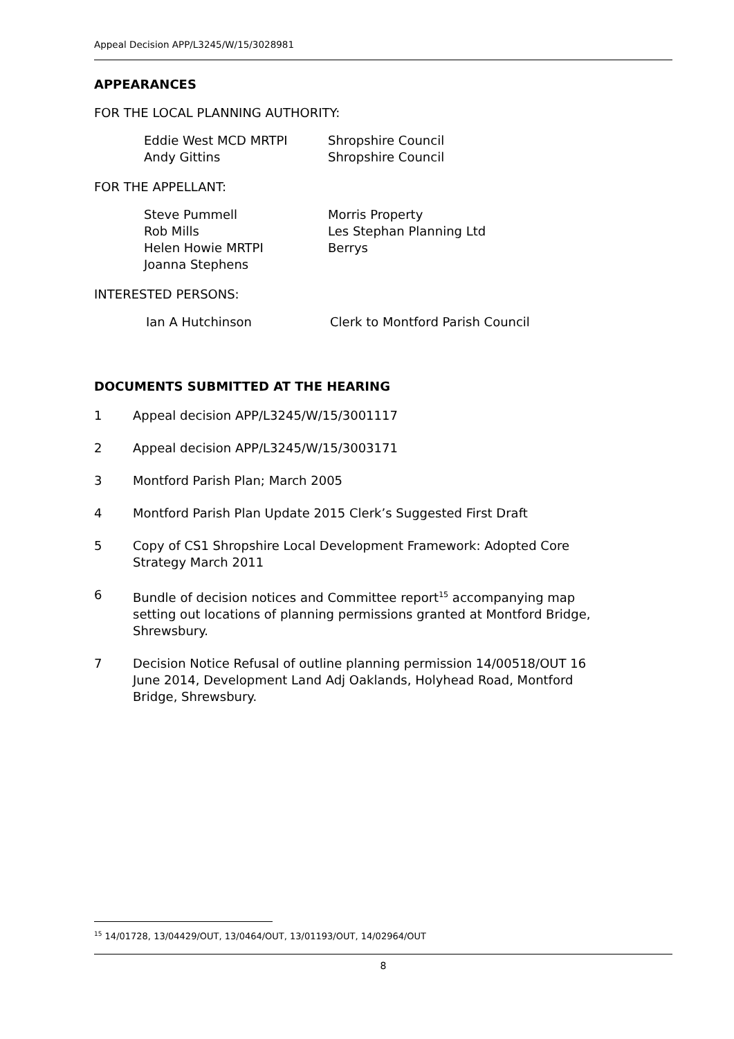Appeal Decision APP/L3245/W/15/3028981
APPEARANCES
FOR THE LOCAL PLANNING AUTHORITY:
| Eddie West MCD MRTPI | Shropshire Council |
| Andy Gittins | Shropshire Council |
FOR THE APPELLANT:
| Steve Pummell | Morris Property |
| Rob Mills | Les Stephan Planning Ltd |
| Helen Howie MRTPI | Berrys |
| Joanna Stephens | |
INTERESTED PERSONS:
| Ian A Hutchinson | Clerk to Montford Parish Council |
DOCUMENTS SUBMITTED AT THE HEARING
1 Appeal decision APP/L3245/W/15/3001117
2 Appeal decision APP/L3245/W/15/3003171
3 Montford Parish Plan; March 2005
4 Montford Parish Plan Update 2015 Clerk’s Suggested First Draft
5 Copy of CS1 Shropshire Local Development Framework: Adopted Core Strategy March 2011
6 Bundle of decision notices and Committee report<sup>15</sup> accompanying map setting out locations of planning permissions granted at Montford Bridge, Shrewsbury.
7 Decision Notice Refusal of outline planning permission 14/00518/OUT 16 June 2014, Development Land Adj Oaklands, Holyhead Road, Montford Bridge, Shrewsbury.
<sup>15</sup> 14/01728, 13/04429/OUT, 13/0464/OUT, 13/01193/OUT, 14/02964/OUT
8